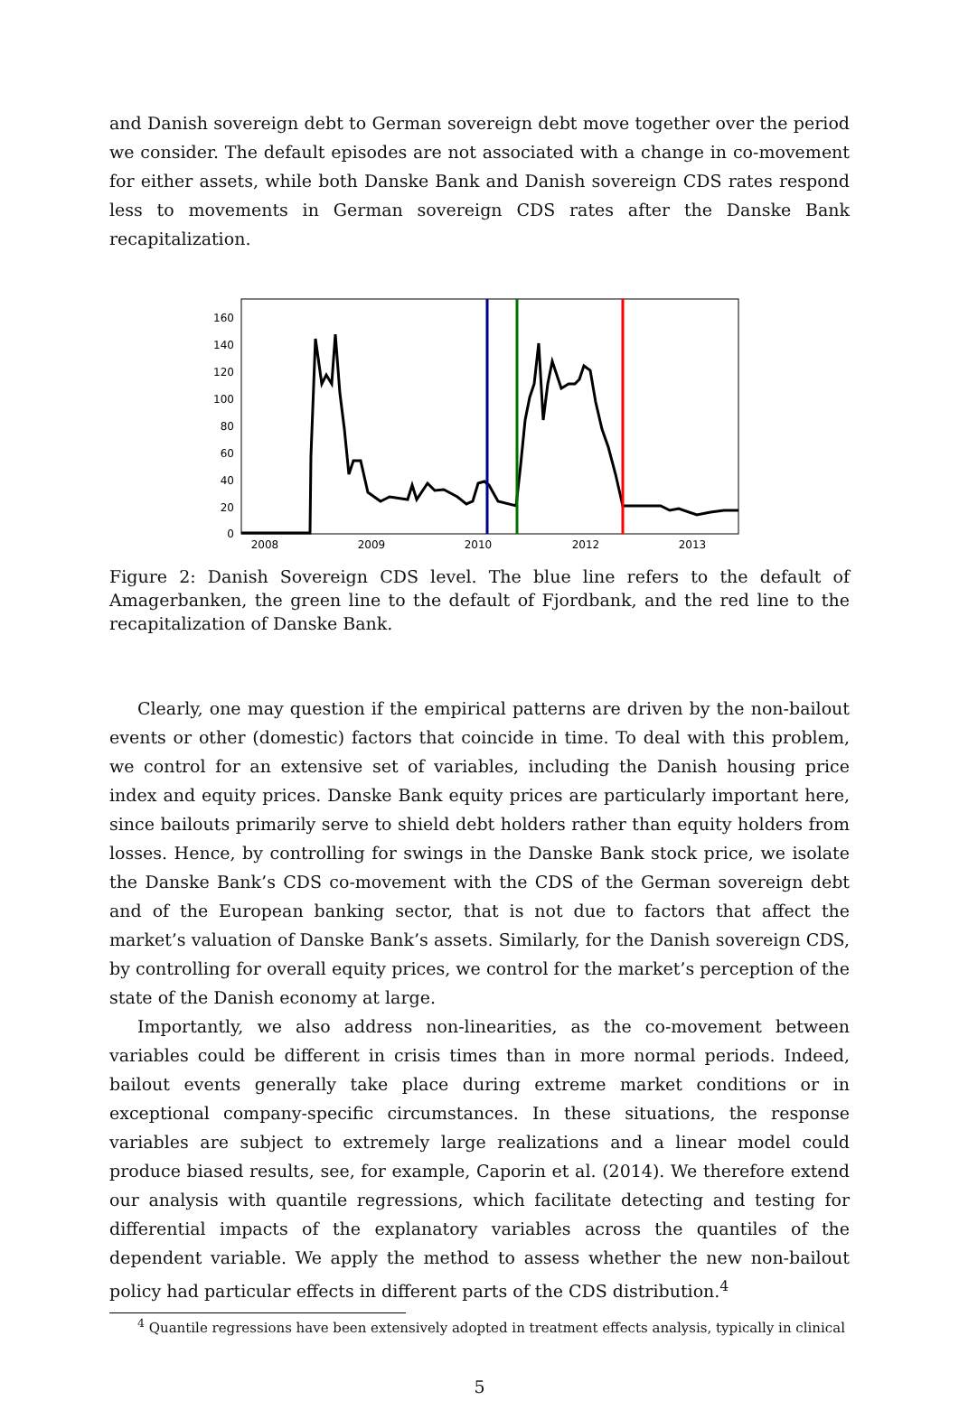and Danish sovereign debt to German sovereign debt move together over the period we consider. The default episodes are not associated with a change in co-movement for either assets, while both Danske Bank and Danish sovereign CDS rates respond less to movements in German sovereign CDS rates after the Danske Bank recapitalization.
160
140
120
100
80
60
40
20
0
2008
2009
2010
2012
2013
Figure 2: Danish Sovereign CDS level. The blue line refers to the default of Amagerbanken, the green line to the default of Fjordbank, and the red line to the recapitalization of Danske Bank.
Clearly, one may question if the empirical patterns are driven by the non-bailout events or other (domestic) factors that coincide in time. To deal with this problem, we control for an extensive set of variables, including the Danish housing price index and equity prices. Danske Bank equity prices are particularly important here, since bailouts primarily serve to shield debt holders rather than equity holders from losses. Hence, by controlling for swings in the Danske Bank stock price, we isolate the Danske Bank’s CDS co-movement with the CDS of the German sovereign debt and of the European banking sector, that is not due to factors that affect the market’s valuation of Danske Bank’s assets. Similarly, for the Danish sovereign CDS, by controlling for overall equity prices, we control for the market’s perception of the state of the Danish economy at large.
Importantly, we also address non-linearities, as the co-movement between variables could be different in crisis times than in more normal periods. Indeed, bailout events generally take place during extreme market conditions or in exceptional company-specific circumstances. In these situations, the response variables are subject to extremely large realizations and a linear model could produce biased results, see, for example, Caporin et al. (2014). We therefore extend our analysis with quantile regressions, which facilitate detecting and testing for differential impacts of the explanatory variables across the quantiles of the dependent variable. We apply the method to assess whether the new non-bailout policy had particular effects in different parts of the CDS distribution.<sup>4</sup>
<sup>4</sup> Quantile regressions have been extensively adopted in treatment effects analysis, typically in clinical
5